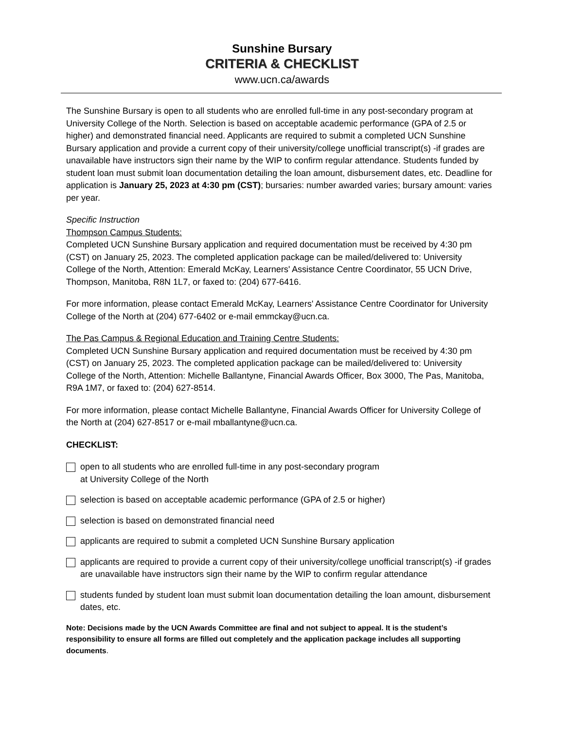Sunshine Bursary
CRITERIA & CHECKLIST
www.ucn.ca/awards
The Sunshine Bursary is open to all students who are enrolled full-time in any post-secondary program at University College of the North. Selection is based on acceptable academic performance (GPA of 2.5 or higher) and demonstrated financial need. Applicants are required to submit a completed UCN Sunshine Bursary application and provide a current copy of their university/college unofficial transcript(s) -if grades are unavailable have instructors sign their name by the WIP to confirm regular attendance. Students funded by student loan must submit loan documentation detailing the loan amount, disbursement dates, etc. Deadline for application is January 25, 2023 at 4:30 pm (CST); bursaries: number awarded varies; bursary amount: varies per year.
Specific Instruction
Thompson Campus Students:
Completed UCN Sunshine Bursary application and required documentation must be received by 4:30 pm (CST) on January 25, 2023. The completed application package can be mailed/delivered to: University College of the North, Attention: Emerald McKay, Learners' Assistance Centre Coordinator, 55 UCN Drive, Thompson, Manitoba, R8N 1L7, or faxed to: (204) 677-6416.
For more information, please contact Emerald McKay, Learners' Assistance Centre Coordinator for University College of the North at (204) 677-6402 or e-mail emmckay@ucn.ca.
The Pas Campus & Regional Education and Training Centre Students:
Completed UCN Sunshine Bursary application and required documentation must be received by 4:30 pm (CST) on January 25, 2023. The completed application package can be mailed/delivered to: University College of the North, Attention: Michelle Ballantyne, Financial Awards Officer, Box 3000, The Pas, Manitoba, R9A 1M7, or faxed to: (204) 627-8514.
For more information, please contact Michelle Ballantyne, Financial Awards Officer for University College of the North at (204) 627-8517 or e-mail mballantyne@ucn.ca.
CHECKLIST:
open to all students who are enrolled full-time in any post-secondary program
at University College of the North
selection is based on acceptable academic performance (GPA of 2.5 or higher)
selection is based on demonstrated financial need
applicants are required to submit a completed UCN Sunshine Bursary application
applicants are required to provide a current copy of their university/college unofficial transcript(s) -if grades are unavailable have instructors sign their name by the WIP to confirm regular attendance
students funded by student loan must submit loan documentation detailing the loan amount, disbursement dates, etc.
Note: Decisions made by the UCN Awards Committee are final and not subject to appeal. It is the student’s responsibility to ensure all forms are filled out completely and the application package includes all supporting documents.